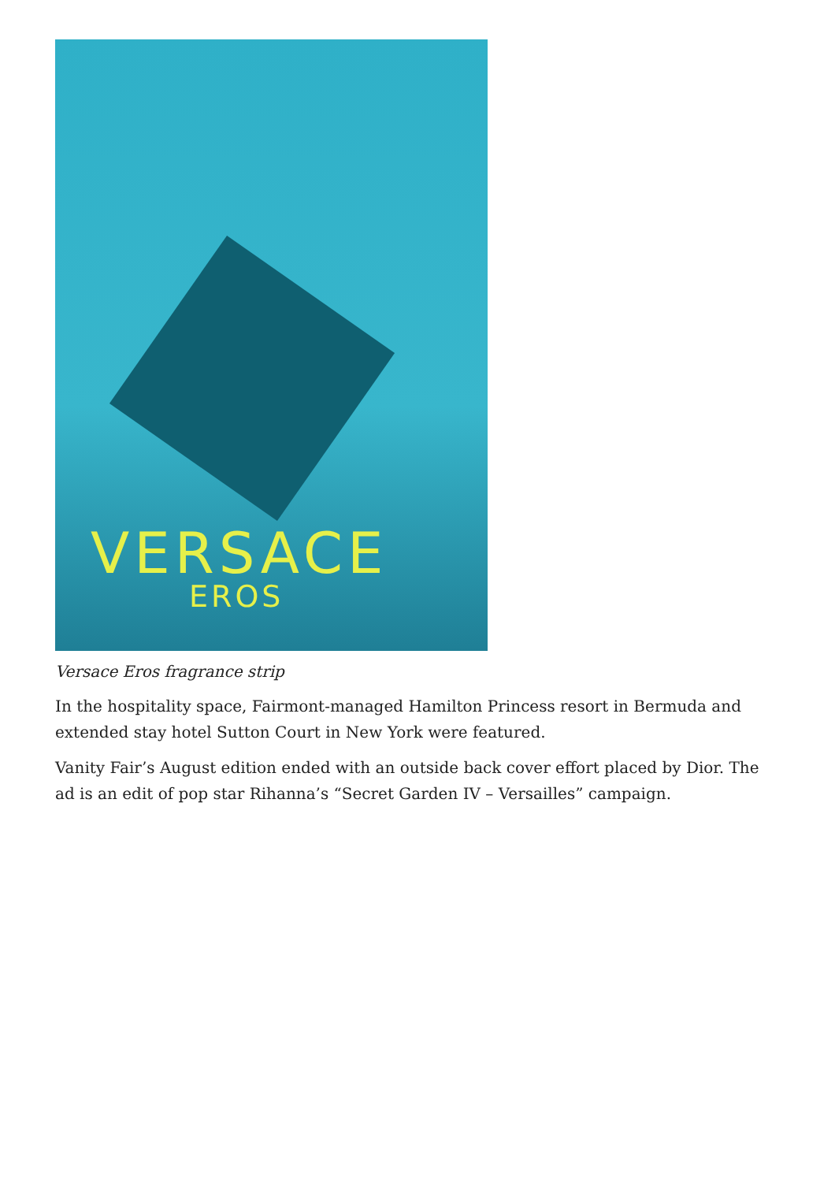VERSACE
EROS
Versace Eros fragrance strip
In the hospitality space, Fairmont-managed Hamilton Princess resort in Bermuda and extended stay hotel Sutton Court in New York were featured.
Vanity Fair’s August edition ended with an outside back cover effort placed by Dior. The ad is an edit of pop star Rihanna’s “Secret Garden IV – Versailles” campaign.